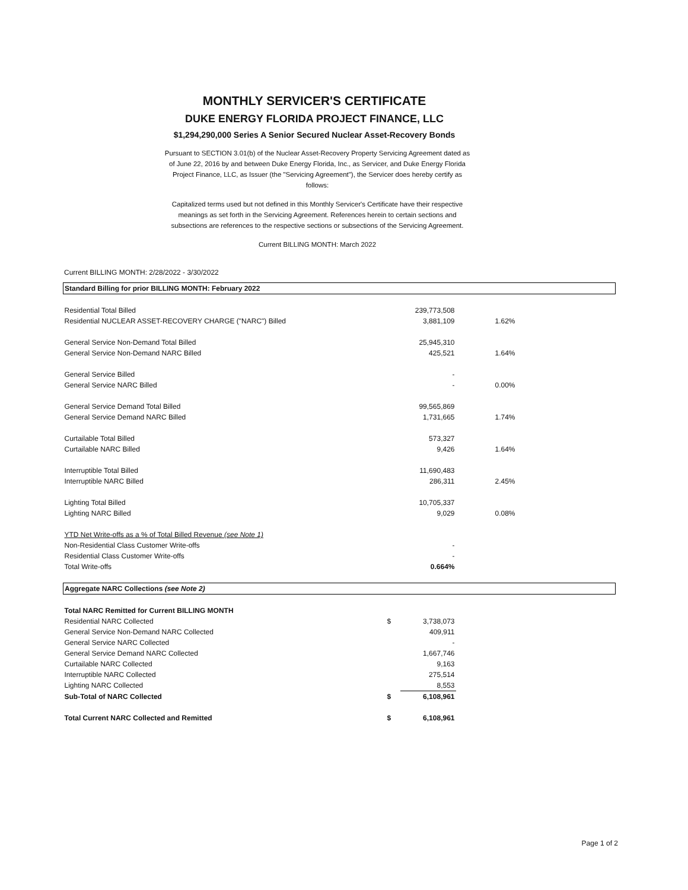MONTHLY SERVICER'S CERTIFICATE
DUKE ENERGY FLORIDA PROJECT FINANCE, LLC
$1,294,290,000 Series A Senior Secured Nuclear Asset-Recovery Bonds
Pursuant to SECTION 3.01(b) of the Nuclear Asset-Recovery Property Servicing Agreement dated as of June 22, 2016 by and between Duke Energy Florida, Inc., as Servicer, and Duke Energy Florida Project Finance, LLC, as Issuer (the "Servicing Agreement"), the Servicer does hereby certify as follows:
Capitalized terms used but not defined in this Monthly Servicer's Certificate have their respective meanings as set forth in the Servicing Agreement. References herein to certain sections and subsections are references to the respective sections or subsections of the Servicing Agreement.
Current BILLING MONTH: March 2022
Current BILLING MONTH: 2/28/2022 - 3/30/2022
| Standard Billing for prior BILLING MONTH: February 2022 | | | | |
| Residential Total Billed | | 239,773,508 | | |
| Residential NUCLEAR ASSET-RECOVERY CHARGE ("NARC") Billed | | 3,881,109 | | 1.62% |
| General Service Non-Demand Total Billed | | 25,945,310 | | |
| General Service Non-Demand NARC Billed | | 425,521 | | 1.64% |
| General Service Billed | | - | | |
| General Service NARC Billed | | - | | 0.00% |
| General Service Demand Total Billed | | 99,565,869 | | |
| General Service Demand NARC Billed | | 1,731,665 | | 1.74% |
| Curtailable Total Billed | | 573,327 | | |
| Curtailable NARC Billed | | 9,426 | | 1.64% |
| Interruptible Total Billed | | 11,690,483 | | |
| Interruptible NARC Billed | | 286,311 | | 2.45% |
| Lighting Total Billed | | 10,705,337 | | |
| Lighting NARC Billed | | 9,029 | | 0.08% |
| YTD Net Write-offs as a % of Total Billed Revenue (see Note 1) | | | | |
| Non-Residential Class Customer Write-offs | | - | | |
| Residential Class Customer Write-offs | | - | | |
| Total Write-offs | | 0.664% | | |
| Aggregate NARC Collections (see Note 2) | | | | |
| Total NARC Remitted for Current BILLING MONTH | | | | |
| Residential NARC Collected | $ | 3,738,073 | | |
| General Service Non-Demand NARC Collected | | 409,911 | | |
| General Service NARC Collected | | - | | |
| General Service Demand NARC Collected | | 1,667,746 | | |
| Curtailable NARC Collected | | 9,163 | | |
| Interruptible NARC Collected | | 275,514 | | |
| Lighting NARC Collected | | 8,553 | | |
| Sub-Total of NARC Collected | $ | 6,108,961 | | |
| Total Current NARC Collected and Remitted | $ | 6,108,961 | | |
Page 1 of 2